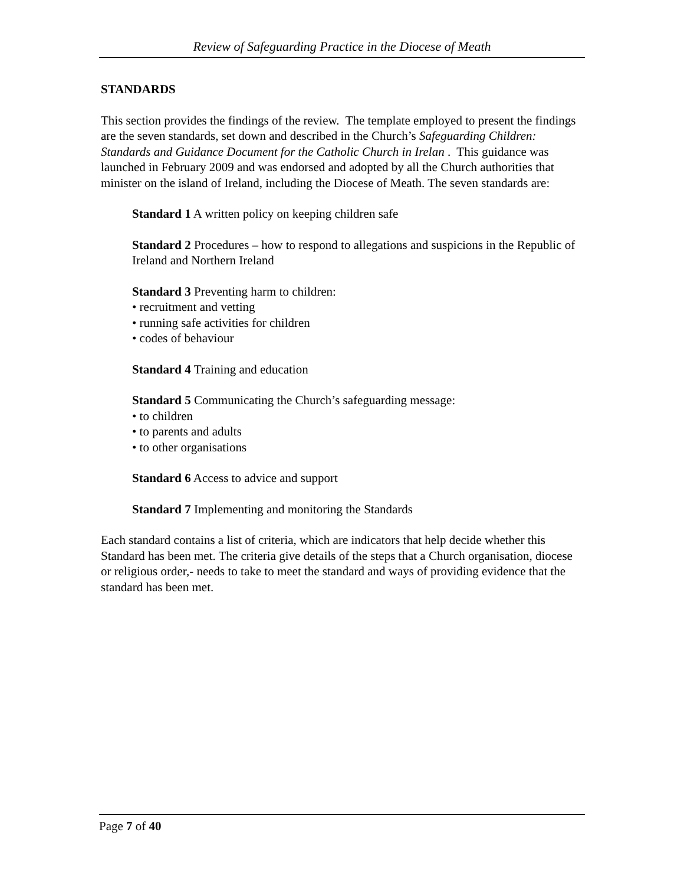Review of Safeguarding Practice in the Diocese of Meath
STANDARDS
This section provides the findings of the review. The template employed to present the findings are the seven standards, set down and described in the Church’s Safeguarding Children: Standards and Guidance Document for the Catholic Church in Irelan . This guidance was launched in February 2009 and was endorsed and adopted by all the Church authorities that minister on the island of Ireland, including the Diocese of Meath. The seven standards are:
Standard 1 A written policy on keeping children safe
Standard 2 Procedures – how to respond to allegations and suspicions in the Republic of Ireland and Northern Ireland
Standard 3 Preventing harm to children:
• recruitment and vetting
• running safe activities for children
• codes of behaviour
Standard 4 Training and education
Standard 5 Communicating the Church’s safeguarding message:
• to children
• to parents and adults
• to other organisations
Standard 6 Access to advice and support
Standard 7 Implementing and monitoring the Standards
Each standard contains a list of criteria, which are indicators that help decide whether this Standard has been met. The criteria give details of the steps that a Church organisation, diocese or religious order,- needs to take to meet the standard and ways of providing evidence that the standard has been met.
Page 7 of 40